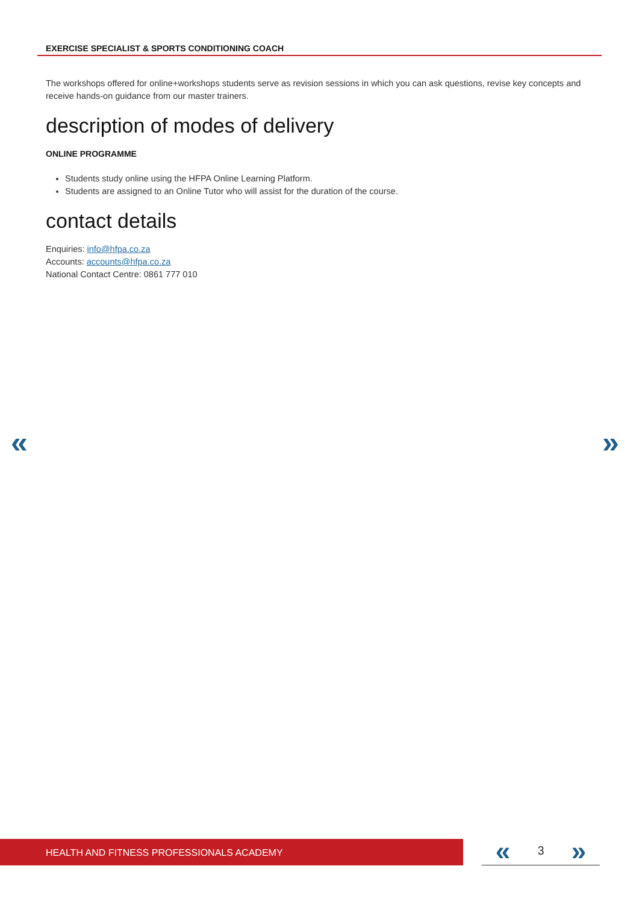EXERCISE SPECIALIST & SPORTS CONDITIONING COACH
The workshops offered for online+workshops students serve as revision sessions in which you can ask questions, revise key concepts and receive hands-on guidance from our master trainers.
description of modes of delivery
ONLINE PROGRAMME
Students study online using the HFPA Online Learning Platform.
Students are assigned to an Online Tutor who will assist for the duration of the course.
contact details
Enquiries: info@hfpa.co.za
Accounts: accounts@hfpa.co.za
National Contact Centre: 0861 777 010
« »
HEALTH AND FITNESS PROFESSIONALS ACADEMY « 3 »